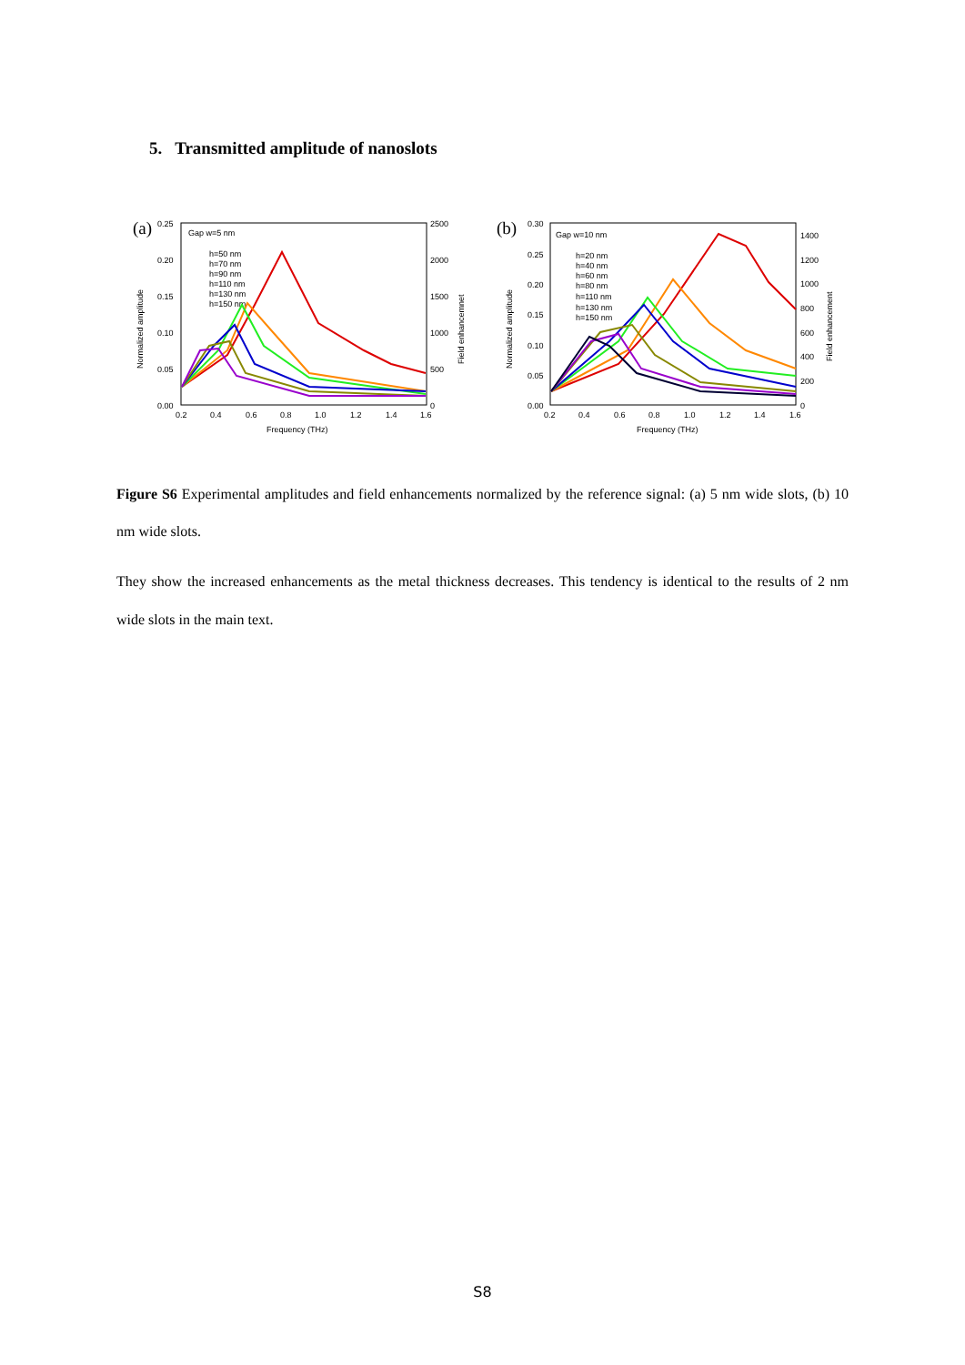5. Transmitted amplitude of nanoslots
(a)
0.25
0.20
0.15
0.10
0.05
0.00
Gap w=5 nm
h=50 nm
h=70 nm
h=90 nm
h=110 nm
h=130 nm
h=150 nm
2500
2000
1500
1000
500
0
0.2
0.4
0.6
0.8
1.0
1.2
1.4
1.6
Frequency (THz)
Normalized amplitude
Field enhancemnet
(b)
0.30
0.25
0.20
0.15
0.10
0.05
0.00
Gap w=10 nm
h=20 nm
h=40 nm
h=60 nm
h=80 nm
h=110 nm
h=130 nm
h=150 nm
1400
1200
1000
800
600
400
200
0
0.2
0.4
0.6
0.8
1.0
1.2
1.4
1.6
Frequency (THz)
Normalized amplitude
Field enhancement
Figure S6 Experimental amplitudes and field enhancements normalized by the reference signal: (a) 5 nm wide slots, (b) 10 nm wide slots.
They show the increased enhancements as the metal thickness decreases. This tendency is identical to the results of 2 nm wide slots in the main text.
S8